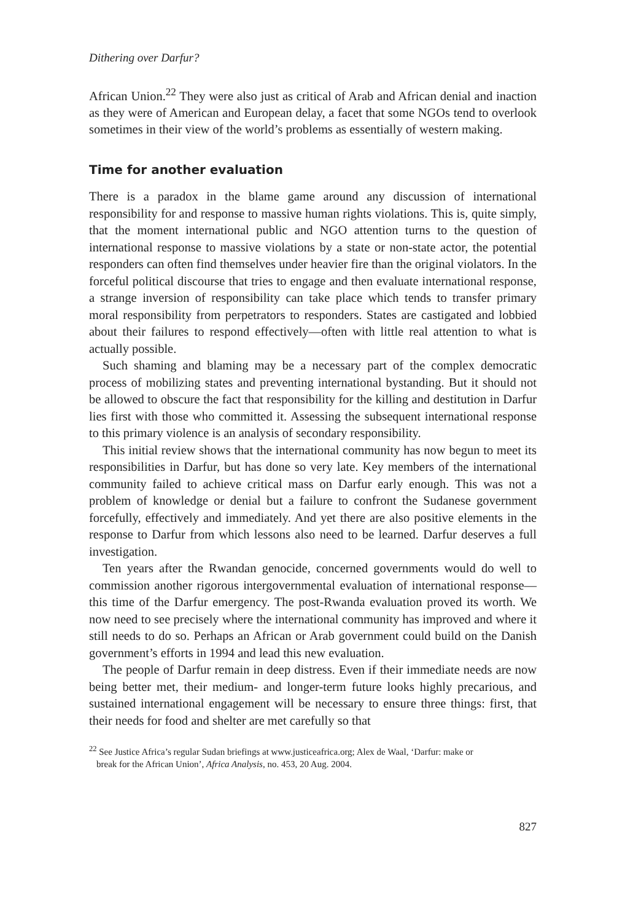Dithering over Darfur?
African Union.<sup>22</sup> They were also just as critical of Arab and African denial and inaction as they were of American and European delay, a facet that some NGOs tend to overlook sometimes in their view of the world’s problems as essentially of western making.
Time for another evaluation
There is a paradox in the blame game around any discussion of international responsibility for and response to massive human rights violations. This is, quite simply, that the moment international public and NGO attention turns to the question of international response to massive violations by a state or non-state actor, the potential responders can often find themselves under heavier fire than the original violators. In the forceful political discourse that tries to engage and then evaluate international response, a strange inversion of responsibility can take place which tends to transfer primary moral responsibility from perpetrators to responders. States are castigated and lobbied about their failures to respond effectively—often with little real attention to what is actually possible.
Such shaming and blaming may be a necessary part of the complex democratic process of mobilizing states and preventing international bystanding. But it should not be allowed to obscure the fact that responsibility for the killing and destitution in Darfur lies first with those who committed it. Assessing the subsequent international response to this primary violence is an analysis of secondary responsibility.
This initial review shows that the international community has now begun to meet its responsibilities in Darfur, but has done so very late. Key members of the international community failed to achieve critical mass on Darfur early enough. This was not a problem of knowledge or denial but a failure to confront the Sudanese government forcefully, effectively and immediately. And yet there are also positive elements in the response to Darfur from which lessons also need to be learned. Darfur deserves a full investigation.
Ten years after the Rwandan genocide, concerned governments would do well to commission another rigorous intergovernmental evaluation of international response—this time of the Darfur emergency. The post-Rwanda evaluation proved its worth. We now need to see precisely where the international community has improved and where it still needs to do so. Perhaps an African or Arab government could build on the Danish government’s efforts in 1994 and lead this new evaluation.
The people of Darfur remain in deep distress. Even if their immediate needs are now being better met, their medium- and longer-term future looks highly precarious, and sustained international engagement will be necessary to ensure three things: first, that their needs for food and shelter are met carefully so that
<sup>22</sup> See Justice Africa’s regular Sudan briefings at www.justiceafrica.org; Alex de Waal, ‘Darfur: make or
break for the African Union’, Africa Analysis, no. 453, 20 Aug. 2004.
827